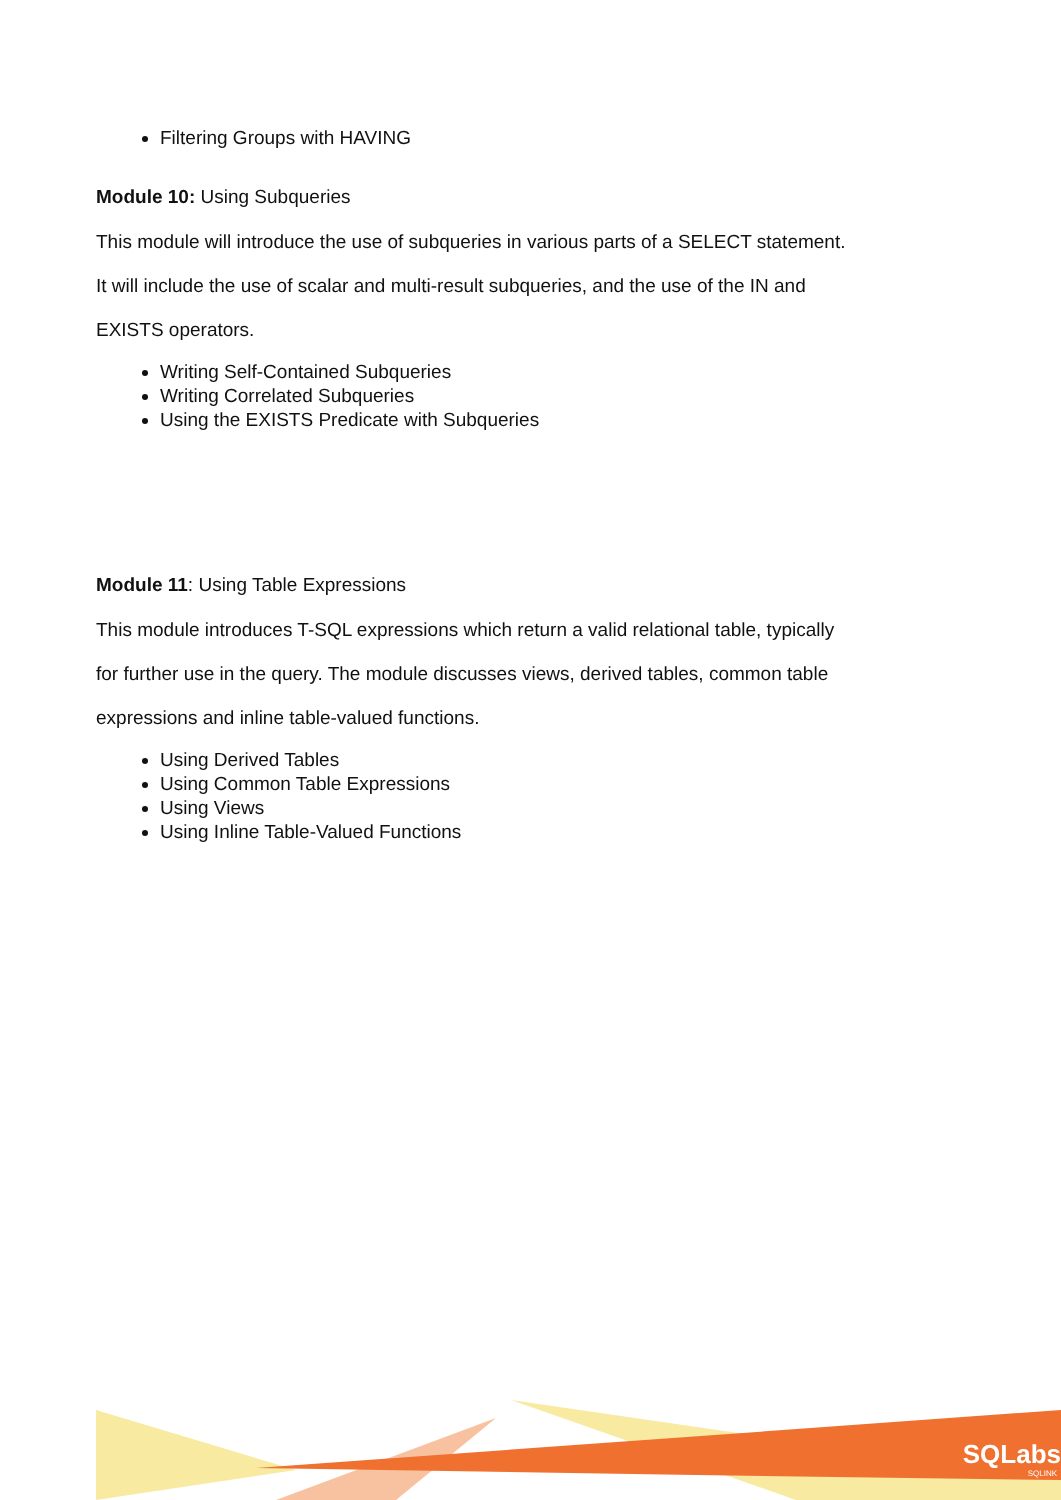Filtering Groups with HAVING
Module 10: Using Subqueries
This module will introduce the use of subqueries in various parts of a SELECT statement.
It will include the use of scalar and multi-result subqueries, and the use of the IN and
EXISTS operators.
Writing Self-Contained Subqueries
Writing Correlated Subqueries
Using the EXISTS Predicate with Subqueries
Module 11: Using Table Expressions
This module introduces T-SQL expressions which return a valid relational table, typically
for further use in the query. The module discusses views, derived tables, common table
expressions and inline table-valued functions.
Using Derived Tables
Using Common Table Expressions
Using Views
Using Inline Table-Valued Functions
SQLabs
SQLINK